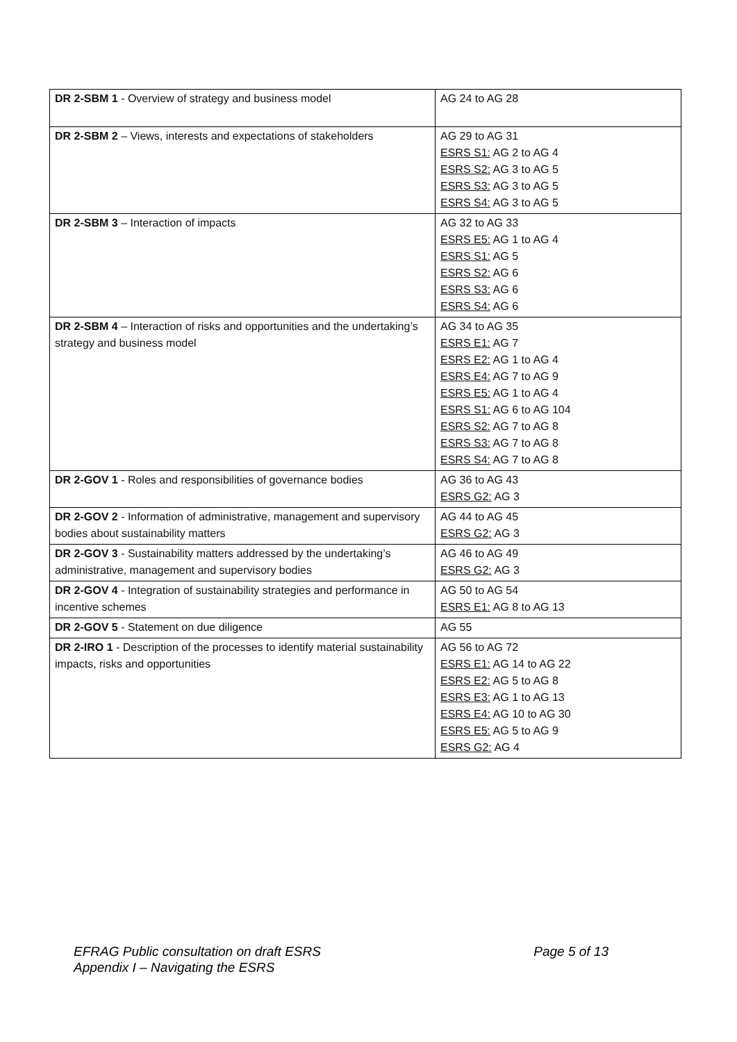| DR 2-SBM 1 - Overview of strategy and business model | AG 24 to AG 28 |
| DR 2-SBM 2 – Views, interests and expectations of stakeholders | AG 29 to AG 31 ESRS S1: AG 2 to AG 4 ESRS S2: AG 3 to AG 5 ESRS S3: AG 3 to AG 5 ESRS S4: AG 3 to AG 5 |
| DR 2-SBM 3 – Interaction of impacts | AG 32 to AG 33 ESRS E5: AG 1 to AG 4 ESRS S1: AG 5 ESRS S2: AG 6 ESRS S3: AG 6 ESRS S4: AG 6 |
| DR 2-SBM 4 – Interaction of risks and opportunities and the undertaking’s strategy and business model | AG 34 to AG 35 ESRS E1: AG 7 ESRS E2: AG 1 to AG 4 ESRS E4: AG 7 to AG 9 ESRS E5: AG 1 to AG 4 ESRS S1: AG 6 to AG 104 ESRS S2: AG 7 to AG 8 ESRS S3: AG 7 to AG 8 ESRS S4: AG 7 to AG 8 |
| DR 2-GOV 1 - Roles and responsibilities of governance bodies | AG 36 to AG 43 ESRS G2: AG 3 |
| DR 2-GOV 2 - Information of administrative, management and supervisory bodies about sustainability matters | AG 44 to AG 45 ESRS G2: AG 3 |
| DR 2-GOV 3 - Sustainability matters addressed by the undertaking’s administrative, management and supervisory bodies | AG 46 to AG 49 ESRS G2: AG 3 |
| DR 2-GOV 4 - Integration of sustainability strategies and performance in incentive schemes | AG 50 to AG 54 ESRS E1: AG 8 to AG 13 |
| DR 2-GOV 5 - Statement on due diligence | AG 55 |
| DR 2-IRO 1 - Description of the processes to identify material sustainability impacts, risks and opportunities | AG 56 to AG 72 ESRS E1: AG 14 to AG 22 ESRS E2: AG 5 to AG 8 ESRS E3: AG 1 to AG 13 ESRS E4: AG 10 to AG 30 ESRS E5: AG 5 to AG 9 ESRS G2: AG 4 |
Page 5 of 13 EFRAG Public consultation on draft ESRS
Appendix I – Navigating the ESRS